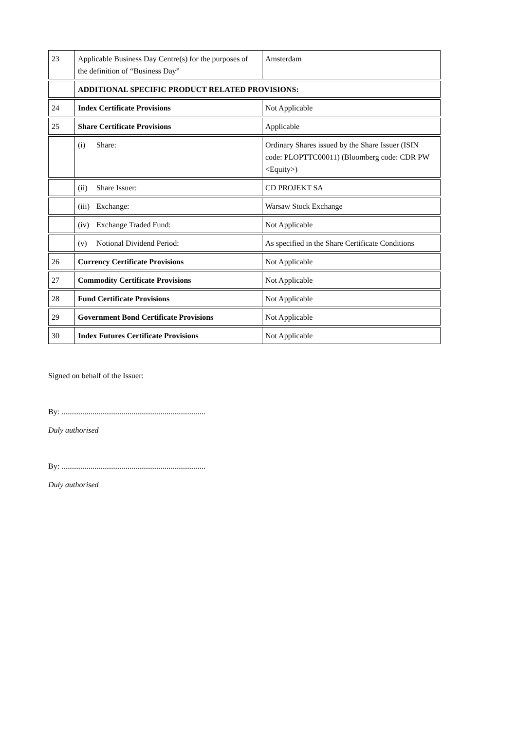| 23 | Applicable Business Day Centre(s) for the purposes of the definition of “Business Day” | Amsterdam |
| | ADDITIONAL SPECIFIC PRODUCT RELATED PROVISIONS: | |
| 24 | Index Certificate Provisions | Not Applicable |
| 25 | Share Certificate Provisions | Applicable |
| | (i) Share: | Ordinary Shares issued by the Share Issuer (ISIN code: PLOPTTC00011) (Bloomberg code: CDR PW <Equity>) |
| | (ii) Share Issuer: | CD PROJEKT SA |
| | (iii) Exchange: | Warsaw Stock Exchange |
| | (iv) Exchange Traded Fund: | Not Applicable |
| | (v) Notional Dividend Period: | As specified in the Share Certificate Conditions |
| 26 | Currency Certificate Provisions | Not Applicable |
| 27 | Commodity Certificate Provisions | Not Applicable |
| 28 | Fund Certificate Provisions | Not Applicable |
| 29 | Government Bond Certificate Provisions | Not Applicable |
| 30 | Index Futures Certificate Provisions | Not Applicable |
Signed on behalf of the Issuer:
By: ..........................................................................
Duly authorised
By: ..........................................................................
Duly authorised